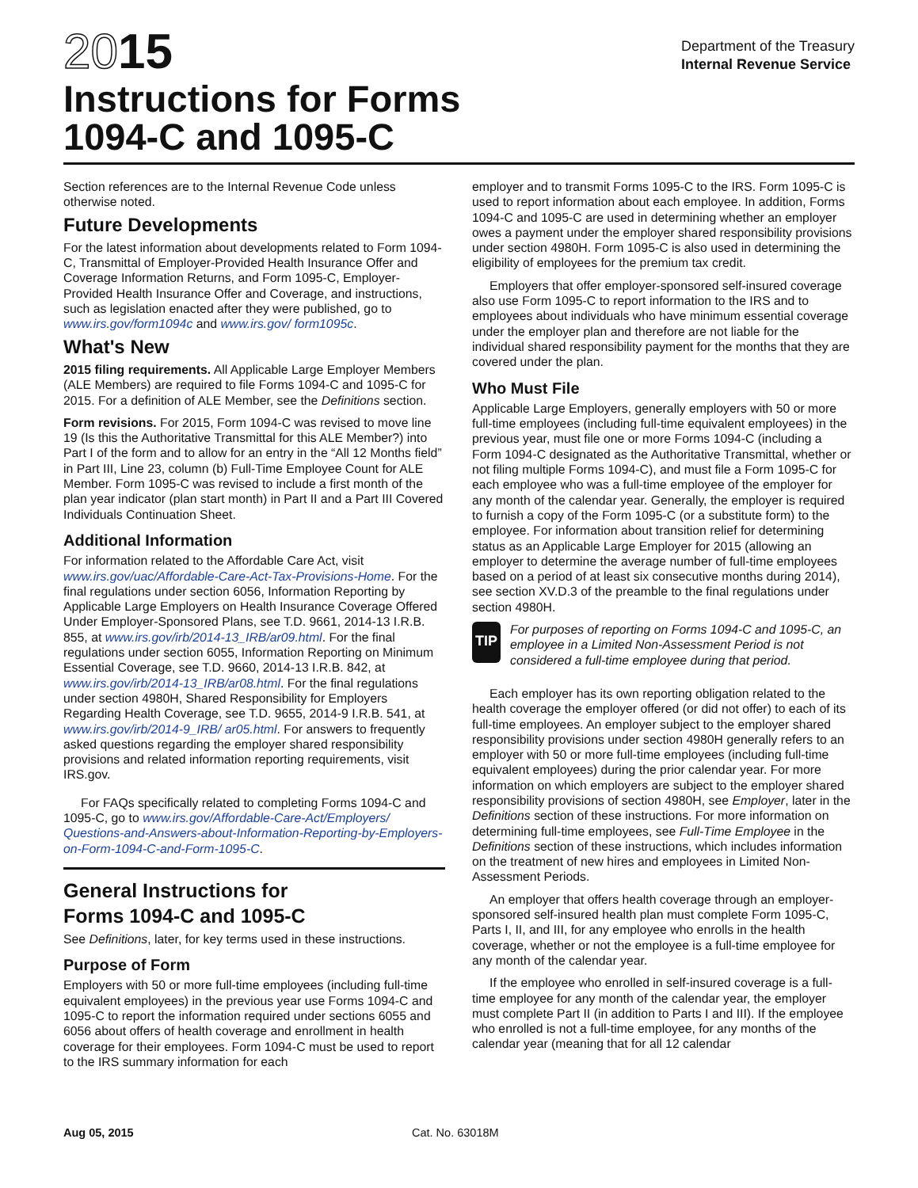2015
Instructions for Forms
1094-C and 1095-C
Department of the Treasury
Internal Revenue Service
Section references are to the Internal Revenue Code unless otherwise noted.
Future Developments
For the latest information about developments related to Form 1094-C, Transmittal of Employer-Provided Health Insurance Offer and Coverage Information Returns, and Form 1095-C, Employer-Provided Health Insurance Offer and Coverage, and instructions, such as legislation enacted after they were published, go to www.irs.gov/form1094c and www.irs.gov/ form1095c.
What's New
2015 filing requirements. All Applicable Large Employer Members (ALE Members) are required to file Forms 1094-C and 1095-C for 2015. For a definition of ALE Member, see the Definitions section.
Form revisions. For 2015, Form 1094-C was revised to move line 19 (Is this the Authoritative Transmittal for this ALE Member?) into Part I of the form and to allow for an entry in the “All 12 Months field” in Part III, Line 23, column (b) Full-Time Employee Count for ALE Member. Form 1095-C was revised to include a first month of the plan year indicator (plan start month) in Part II and a Part III Covered Individuals Continuation Sheet.
Additional Information
For information related to the Affordable Care Act, visit www.irs.gov/uac/Affordable-Care-Act-Tax-Provisions-Home. For the final regulations under section 6056, Information Reporting by Applicable Large Employers on Health Insurance Coverage Offered Under Employer-Sponsored Plans, see T.D. 9661, 2014-13 I.R.B. 855, at www.irs.gov/irb/2014-13_IRB/ar09.html. For the final regulations under section 6055, Information Reporting on Minimum Essential Coverage, see T.D. 9660, 2014-13 I.R.B. 842, at www.irs.gov/irb/2014-13_IRB/ar08.html. For the final regulations under section 4980H, Shared Responsibility for Employers Regarding Health Coverage, see T.D. 9655, 2014-9 I.R.B. 541, at www.irs.gov/irb/2014-9_IRB/ ar05.html. For answers to frequently asked questions regarding the employer shared responsibility provisions and related information reporting requirements, visit IRS.gov.
For FAQs specifically related to completing Forms 1094-C and 1095-C, go to www.irs.gov/Affordable-Care-Act/Employers/ Questions-and-Answers-about-Information-Reporting-by-Employers-on-Form-1094-C-and-Form-1095-C.
General Instructions for
Forms 1094-C and 1095-C
See Definitions, later, for key terms used in these instructions.
Purpose of Form
Employers with 50 or more full-time employees (including full-time equivalent employees) in the previous year use Forms 1094-C and 1095-C to report the information required under sections 6055 and 6056 about offers of health coverage and enrollment in health coverage for their employees. Form 1094-C must be used to report to the IRS summary information for each
employer and to transmit Forms 1095-C to the IRS. Form 1095-C is used to report information about each employee. In addition, Forms 1094-C and 1095-C are used in determining whether an employer owes a payment under the employer shared responsibility provisions under section 4980H. Form 1095-C is also used in determining the eligibility of employees for the premium tax credit.
Employers that offer employer-sponsored self-insured coverage also use Form 1095-C to report information to the IRS and to employees about individuals who have minimum essential coverage under the employer plan and therefore are not liable for the individual shared responsibility payment for the months that they are covered under the plan.
Who Must File
Applicable Large Employers, generally employers with 50 or more full-time employees (including full-time equivalent employees) in the previous year, must file one or more Forms 1094-C (including a Form 1094-C designated as the Authoritative Transmittal, whether or not filing multiple Forms 1094-C), and must file a Form 1095-C for each employee who was a full-time employee of the employer for any month of the calendar year. Generally, the employer is required to furnish a copy of the Form 1095-C (or a substitute form) to the employee. For information about transition relief for determining status as an Applicable Large Employer for 2015 (allowing an employer to determine the average number of full-time employees based on a period of at least six consecutive months during 2014), see section XV.D.3 of the preamble to the final regulations under section 4980H.
TIP
For purposes of reporting on Forms 1094-C and 1095-C, an employee in a Limited Non-Assessment Period is not considered a full-time employee during that period.
Each employer has its own reporting obligation related to the health coverage the employer offered (or did not offer) to each of its full-time employees. An employer subject to the employer shared responsibility provisions under section 4980H generally refers to an employer with 50 or more full-time employees (including full-time equivalent employees) during the prior calendar year. For more information on which employers are subject to the employer shared responsibility provisions of section 4980H, see Employer, later in the Definitions section of these instructions. For more information on determining full-time employees, see Full-Time Employee in the Definitions section of these instructions, which includes information on the treatment of new hires and employees in Limited Non-Assessment Periods.
An employer that offers health coverage through an employer-sponsored self-insured health plan must complete Form 1095-C, Parts I, II, and III, for any employee who enrolls in the health coverage, whether or not the employee is a full-time employee for any month of the calendar year.
If the employee who enrolled in self-insured coverage is a full-time employee for any month of the calendar year, the employer must complete Part II (in addition to Parts I and III). If the employee who enrolled is not a full-time employee, for any months of the calendar year (meaning that for all 12 calendar
Aug 05, 2015 Cat. No. 63018M